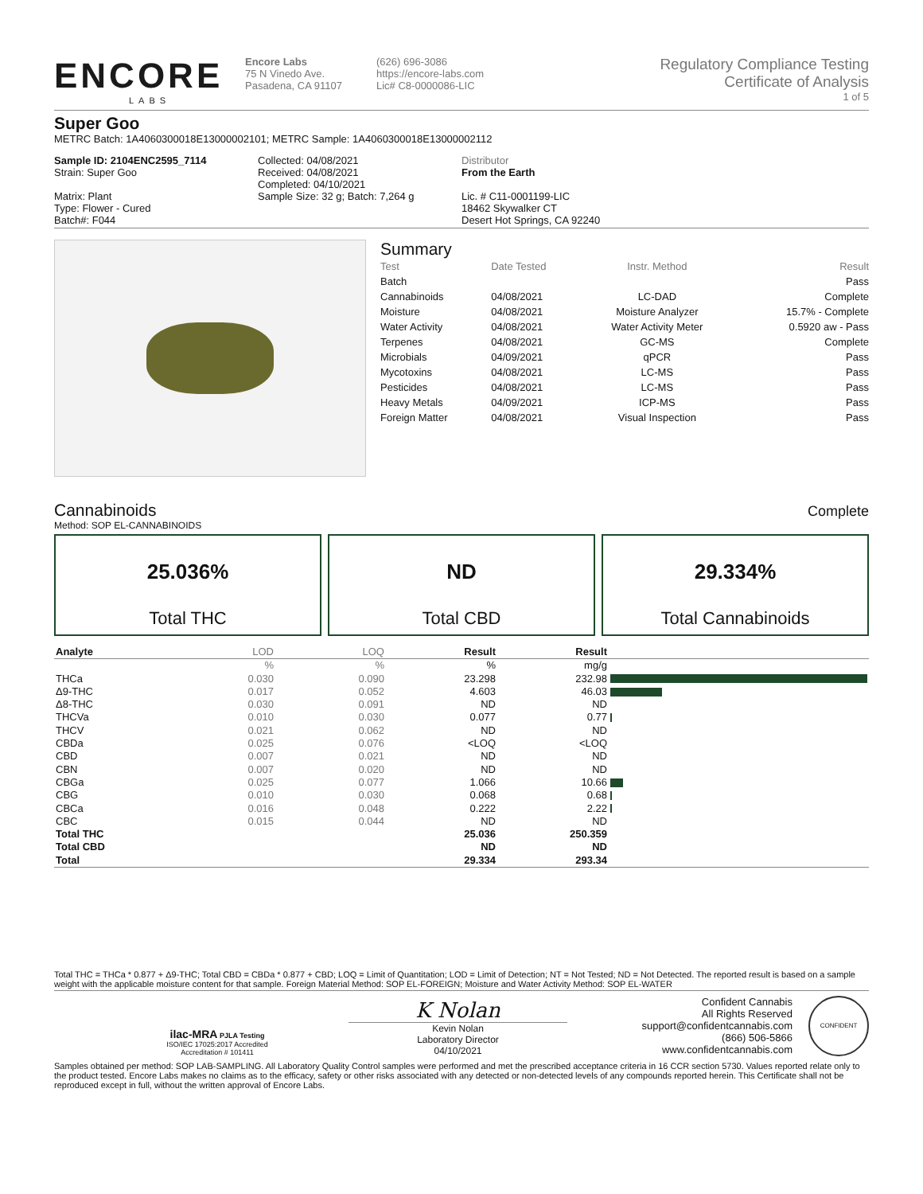ENCORE
LABS
Encore Labs
75 N Vinedo Ave.
Pasadena, CA 91107
(626) 696-3086
https://encore-labs.com
Lic# C8-0000086-LIC
Regulatory Compliance Testing
Certificate of Analysis
1 of 5
Super Goo
METRC Batch: 1A4060300018E13000002101; METRC Sample: 1A4060300018E13000002112
Sample ID: 2104ENC2595_7114
Strain: Super Goo
Matrix: Plant
Type: Flower - Cured
Batch#: F044
Collected: 04/08/2021
Received: 04/08/2021
Completed: 04/10/2021
Sample Size: 32 g; Batch: 7,264 g
Distributor
From the Earth
Lic. # C11-0001199-LIC
18462 Skywalker CT
Desert Hot Springs, CA 92240
Summary
| Test | Date Tested | Instr. Method | Result |
| --- | --- | --- | --- |
| Batch | | | Pass |
| Cannabinoids | 04/08/2021 | LC-DAD | Complete |
| Moisture | 04/08/2021 | Moisture Analyzer | 15.7% - Complete |
| Water Activity | 04/08/2021 | Water Activity Meter | 0.5920 aw - Pass |
| Terpenes | 04/08/2021 | GC-MS | Complete |
| Microbials | 04/09/2021 | qPCR | Pass |
| Mycotoxins | 04/08/2021 | LC-MS | Pass |
| Pesticides | 04/08/2021 | LC-MS | Pass |
| Heavy Metals | 04/09/2021 | ICP-MS | Pass |
| Foreign Matter | 04/08/2021 | Visual Inspection | Pass |
Cannabinoids
Complete
Method: SOP EL-CANNABINOIDS
25.036%
Total THC
ND
Total CBD
29.334%
Total Cannabinoids
| Analyte | LOD | LOQ | Result | Result | |
| --- | --- | --- | --- | --- | --- |
| | % | % | % | mg/g | |
| THCa | 0.030 | 0.090 | 23.298 | 232.98 | |
| Δ9-THC | 0.017 | 0.052 | 4.603 | 46.03 | |
| Δ8-THC | 0.030 | 0.091 | ND | ND | |
| THCVa | 0.010 | 0.030 | 0.077 | 0.77 | |
| THCV | 0.021 | 0.062 | ND | ND | |
| CBDa | 0.025 | 0.076 | <LOQ | <LOQ | |
| CBD | 0.007 | 0.021 | ND | ND | |
| CBN | 0.007 | 0.020 | ND | ND | |
| CBGa | 0.025 | 0.077 | 1.066 | 10.66 | |
| CBG | 0.010 | 0.030 | 0.068 | 0.68 | |
| CBCa | 0.016 | 0.048 | 0.222 | 2.22 | |
| CBC | 0.015 | 0.044 | ND | ND | |
| Total THC | | | 25.036 | 250.359 | |
| Total CBD | | | ND | ND | |
| Total | | | 29.334 | 293.34 | |
Total THC = THCa * 0.877 + Δ9-THC; Total CBD = CBDa * 0.877 + CBD; LOQ = Limit of Quantitation; LOD = Limit of Detection; NT = Not Tested; ND = Not Detected. The reported result is based on a sample weight with the applicable moisture content for that sample. Foreign Material Method: SOP EL-FOREIGN; Moisture and Water Activity Method: SOP EL-WATER
ilac-MRA PJLA Testing
ISO/IEC 17025:2017 Accredited
Accreditation # 101411
K Nolan
Kevin Nolan
Laboratory Director
04/10/2021
Confident Cannabis
All Rights Reserved
support@confidentcannabis.com
(866) 506-5866
www.confidentcannabis.com
CONFIDENT
Samples obtained per method: SOP LAB-SAMPLING. All Laboratory Quality Control samples were performed and met the prescribed acceptance criteria in 16 CCR section 5730. Values reported relate only to the product tested. Encore Labs makes no claims as to the efficacy, safety or other risks associated with any detected or non-detected levels of any compounds reported herein. This Certificate shall not be reproduced except in full, without the written approval of Encore Labs.